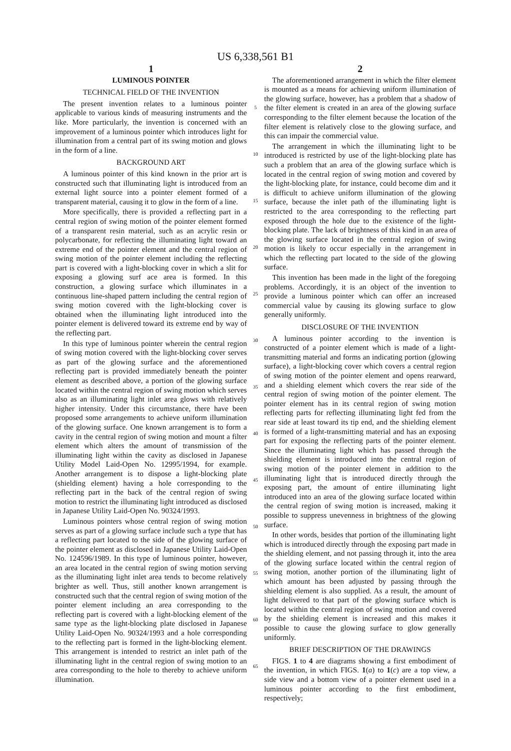US 6,338,561 B1
1
LUMINOUS POINTER
TECHNICAL FIELD OF THE INVENTION
The present invention relates to a luminous pointer applicable to various kinds of measuring instruments and the like. More particularly, the invention is concerned with an improvement of a luminous pointer which introduces light for illumination from a central part of its swing motion and glows in the form of a line.
BACKGROUND ART
A luminous pointer of this kind known in the prior art is constructed such that illuminating light is introduced from an external light source into a pointer element formed of a transparent material, causing it to glow in the form of a line.
More specifically, there is provided a reflecting part in a central region of swing motion of the pointer element formed of a transparent resin material, such as an acrylic resin or polycarbonate, for reflecting the illuminating light toward an extreme end of the pointer element and the central region of swing motion of the pointer element including the reflecting part is covered with a light-blocking cover in which a slit for exposing a glowing surf ace area is formed. In this construction, a glowing surface which illuminates in a continuous line-shaped pattern including the central region of swing motion covered with the light-blocking cover is obtained when the illuminating light introduced into the pointer element is delivered toward its extreme end by way of the reflecting part.
In this type of luminous pointer wherein the central region of swing motion covered with the light-blocking cover serves as part of the glowing surface and the aforementioned reflecting part is provided immediately beneath the pointer element as described above, a portion of the glowing surface located within the central region of swing motion which serves also as an illuminating light inlet area glows with relatively higher intensity. Under this circumstance, there have been proposed some arrangements to achieve uniform illumination of the glowing surface. One known arrangement is to form a cavity in the central region of swing motion and mount a filter element which alters the amount of transmission of the illuminating light within the cavity as disclosed in Japanese Utility Model Laid-Open No. 12995/1994, for example. Another arrangement is to dispose a light-blocking plate (shielding element) having a hole corresponding to the reflecting part in the back of the central region of swing motion to restrict the illuminating light introduced as disclosed in Japanese Utility Laid-Open No. 90324/1993.
Luminous pointers whose central region of swing motion serves as part of a glowing surface include such a type that has a reflecting part located to the side of the glowing surface of the pointer element as disclosed in Japanese Utility Laid-Open No. 124596/1989. In this type of luminous pointer, however, an area located in the central region of swing motion serving as the illuminating light inlet area tends to become relatively brighter as well. Thus, still another known arrangement is constructed such that the central region of swing motion of the pointer element including an area corresponding to the reflecting part is covered with a light-blocking element of the same type as the light-blocking plate disclosed in Japanese Utility Laid-Open No. 90324/1993 and a hole corresponding to the reflecting part is formed in the light-blocking element. This arrangement is intended to restrict an inlet path of the illuminating light in the central region of swing motion to an area corresponding to the hole to thereby to achieve uniform illumination.
5
10
15
20
25
30
35
40
45
50
55
60
65
2
The aforementioned arrangement in which the filter element is mounted as a means for achieving uniform illumination of the glowing surface, however, has a problem that a shadow of the filter element is created in an area of the glowing surface corresponding to the filter element because the location of the filter element is relatively close to the glowing surface, and this can impair the commercial value.
The arrangement in which the illuminating light to be introduced is restricted by use of the light-blocking plate has such a problem that an area of the glowing surface which is located in the central region of swing motion and covered by the light-blocking plate, for instance, could become dim and it is difficult to achieve uniform illumination of the glowing surface, because the inlet path of the illuminating light is restricted to the area corresponding to the reflecting part exposed through the hole due to the existence of the light-blocking plate. The lack of brightness of this kind in an area of the glowing surface located in the central region of swing motion is likely to occur especially in the arrangement in which the reflecting part located to the side of the glowing surface.
This invention has been made in the light of the foregoing problems. Accordingly, it is an object of the invention to provide a luminous pointer which can offer an increased commercial value by causing its glowing surface to glow generally uniformly.
DISCLOSURE OF THE INVENTION
A luminous pointer according to the invention is constructed of a pointer element which is made of a light-transmitting material and forms an indicating portion (glowing surface), a light-blocking cover which covers a central region of swing motion of the pointer element and opens rearward, and a shielding element which covers the rear side of the central region of swing motion of the pointer element. The pointer element has in its central region of swing motion reflecting parts for reflecting illuminating light fed from the rear side at least toward its tip end, and the shielding element is formed of a light-transmitting material and has an exposing part for exposing the reflecting parts of the pointer element. Since the illuminating light which has passed through the shielding element is introduced into the central region of swing motion of the pointer element in addition to the illuminating light that is introduced directly through the exposing part, the amount of entire illuminating light introduced into an area of the glowing surface located within the central region of swing motion is increased, making it possible to suppress unevenness in brightness of the glowing surface.
In other words, besides that portion of the illuminating light which is introduced directly through the exposing part made in the shielding element, and not passing through it, into the area of the glowing surface located within the central region of swing motion, another portion of the illuminating light of which amount has been adjusted by passing through the shielding element is also supplied. As a result, the amount of light delivered to that part of the glowing surface which is located within the central region of swing motion and covered by the shielding element is increased and this makes it possible to cause the glowing surface to glow generally uniformly.
BRIEF DESCRIPTION OF THE DRAWINGS
FIGS. 1 to 4 are diagrams showing a first embodiment of the invention, in which FIGS. 1(a) to 1(c) are a top view, a side view and a bottom view of a pointer element used in a luminous pointer according to the first embodiment, respectively;